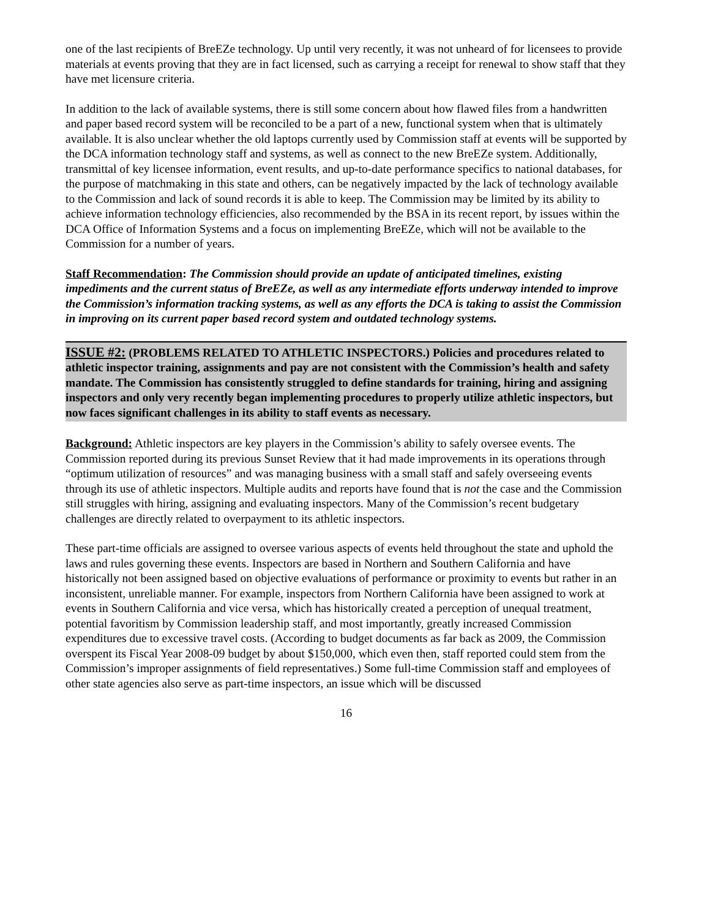one of the last recipients of BreEZe technology. Up until very recently, it was not unheard of for licensees to provide materials at events proving that they are in fact licensed, such as carrying a receipt for renewal to show staff that they have met licensure criteria.
In addition to the lack of available systems, there is still some concern about how flawed files from a handwritten and paper based record system will be reconciled to be a part of a new, functional system when that is ultimately available. It is also unclear whether the old laptops currently used by Commission staff at events will be supported by the DCA information technology staff and systems, as well as connect to the new BreEZe system. Additionally, transmittal of key licensee information, event results, and up-to-date performance specifics to national databases, for the purpose of matchmaking in this state and others, can be negatively impacted by the lack of technology available to the Commission and lack of sound records it is able to keep. The Commission may be limited by its ability to achieve information technology efficiencies, also recommended by the BSA in its recent report, by issues within the DCA Office of Information Systems and a focus on implementing BreEZe, which will not be available to the Commission for a number of years.
Staff Recommendation: The Commission should provide an update of anticipated timelines, existing impediments and the current status of BreEZe, as well as any intermediate efforts underway intended to improve the Commission’s information tracking systems, as well as any efforts the DCA is taking to assist the Commission in improving on its current paper based record system and outdated technology systems.
ISSUE #2: (PROBLEMS RELATED TO ATHLETIC INSPECTORS.) Policies and procedures related to athletic inspector training, assignments and pay are not consistent with the Commission’s health and safety mandate. The Commission has consistently struggled to define standards for training, hiring and assigning inspectors and only very recently began implementing procedures to properly utilize athletic inspectors, but now faces significant challenges in its ability to staff events as necessary.
Background: Athletic inspectors are key players in the Commission’s ability to safely oversee events. The Commission reported during its previous Sunset Review that it had made improvements in its operations through “optimum utilization of resources” and was managing business with a small staff and safely overseeing events through its use of athletic inspectors. Multiple audits and reports have found that is not the case and the Commission still struggles with hiring, assigning and evaluating inspectors. Many of the Commission’s recent budgetary challenges are directly related to overpayment to its athletic inspectors.
These part-time officials are assigned to oversee various aspects of events held throughout the state and uphold the laws and rules governing these events. Inspectors are based in Northern and Southern California and have historically not been assigned based on objective evaluations of performance or proximity to events but rather in an inconsistent, unreliable manner. For example, inspectors from Northern California have been assigned to work at events in Southern California and vice versa, which has historically created a perception of unequal treatment, potential favoritism by Commission leadership staff, and most importantly, greatly increased Commission expenditures due to excessive travel costs. (According to budget documents as far back as 2009, the Commission overspent its Fiscal Year 2008-09 budget by about $150,000, which even then, staff reported could stem from the Commission’s improper assignments of field representatives.) Some full-time Commission staff and employees of other state agencies also serve as part-time inspectors, an issue which will be discussed
16